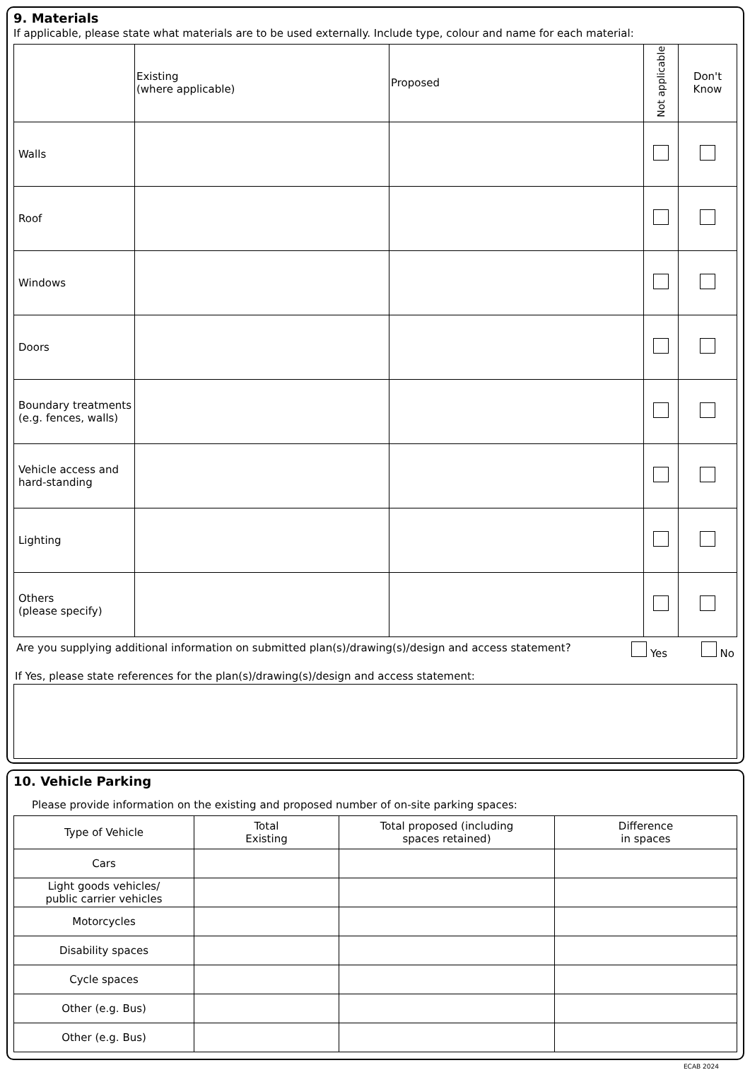9. Materials
If applicable, please state what materials are to be used externally. Include type, colour and name for each material:
| | Existing (where applicable) | Proposed | Not applicable | Don't Know |
| --- | --- | --- | --- | --- |
| Walls | | | | |
| Roof | | | | |
| Windows | | | | |
| Doors | | | | |
| Boundary treatments (e.g. fences, walls) | | | | |
| Vehicle access and hard-standing | | | | |
| Lighting | | | | |
| Others (please specify) | | | | |
Are you supplying additional information on submitted plan(s)/drawing(s)/design and access statement? Yes No
If Yes, please state references for the plan(s)/drawing(s)/design and access statement:
10. Vehicle Parking
Please provide information on the existing and proposed number of on-site parking spaces:
| Type of Vehicle | Total Existing | Total proposed (including spaces retained) | Difference in spaces |
| --- | --- | --- | --- |
| Cars | | | |
| Light goods vehicles/ public carrier vehicles | | | |
| Motorcycles | | | |
| Disability spaces | | | |
| Cycle spaces | | | |
| Other (e.g. Bus) | | | |
| Other (e.g. Bus) | | | |
ECAB 2024